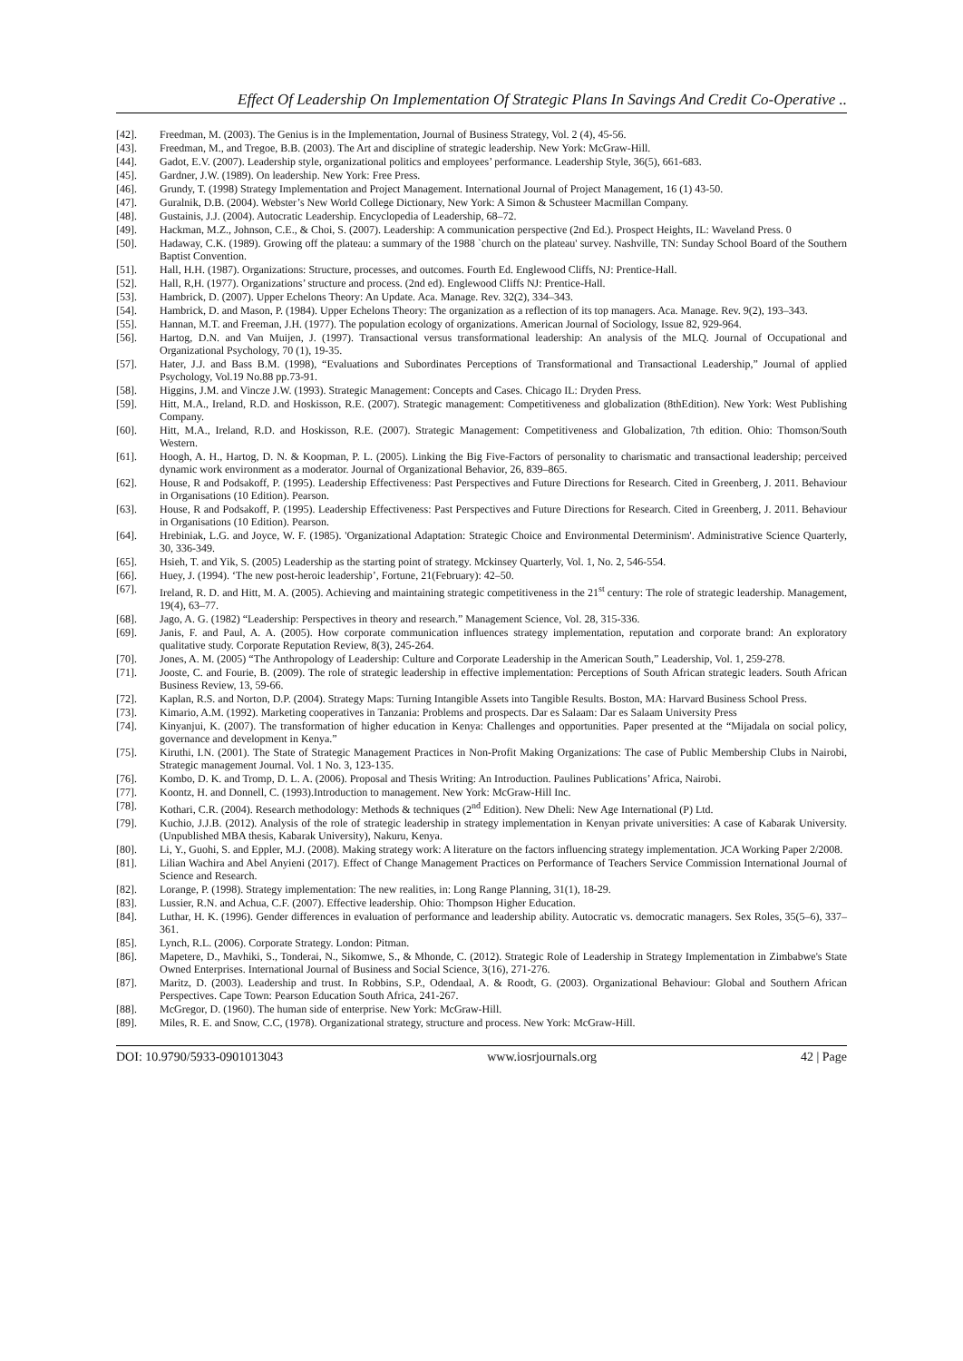Effect Of Leadership On Implementation Of Strategic Plans In Savings And Credit Co-Operative ..
[42]. Freedman, M. (2003). The Genius is in the Implementation, Journal of Business Strategy, Vol. 2 (4), 45-56.
[43]. Freedman, M., and Tregoe, B.B. (2003). The Art and discipline of strategic leadership. New York: McGraw-Hill.
[44]. Gadot, E.V. (2007). Leadership style, organizational politics and employees’ performance. Leadership Style, 36(5), 661-683.
[45]. Gardner, J.W. (1989). On leadership. New York: Free Press.
[46]. Grundy, T. (1998) Strategy Implementation and Project Management. International Journal of Project Management, 16 (1) 43-50.
[47]. Guralnik, D.B. (2004). Webster’s New World College Dictionary, New York: A Simon & Schusteer Macmillan Company.
[48]. Gustainis, J.J. (2004). Autocratic Leadership. Encyclopedia of Leadership, 68–72.
[49]. Hackman, M.Z., Johnson, C.E., & Choi, S. (2007). Leadership: A communication perspective (2nd Ed.). Prospect Heights, IL: Waveland Press. 0
[50]. Hadaway, C.K. (1989). Growing off the plateau: a summary of the 1988 `church on the plateau' survey. Nashville, TN: Sunday School Board of the Southern Baptist Convention.
[51]. Hall, H.H. (1987). Organizations: Structure, processes, and outcomes. Fourth Ed. Englewood Cliffs, NJ: Prentice-Hall.
[52]. Hall, R,H. (1977). Organizations’ structure and process. (2nd ed). Englewood Cliffs NJ: Prentice-Hall.
[53]. Hambrick, D. (2007). Upper Echelons Theory: An Update. Aca. Manage. Rev. 32(2), 334–343.
[54]. Hambrick, D. and Mason, P. (1984). Upper Echelons Theory: The organization as a reflection of its top managers. Aca. Manage. Rev. 9(2), 193–343.
[55]. Hannan, M.T. and Freeman, J.H. (1977). The population ecology of organizations. American Journal of Sociology, Issue 82, 929-964.
[56]. Hartog, D.N. and Van Muijen, J. (1997). Transactional versus transformational leadership: An analysis of the MLQ. Journal of Occupational and Organizational Psychology, 70 (1), 19-35.
[57]. Hater, J.J. and Bass B.M. (1998), “Evaluations and Subordinates Perceptions of Transformational and Transactional Leadership,” Journal of applied Psychology, Vol.19 No.88 pp.73-91.
[58]. Higgins, J.M. and Vincze J.W. (1993). Strategic Management: Concepts and Cases. Chicago IL: Dryden Press.
[59]. Hitt, M.A., Ireland, R.D. and Hoskisson, R.E. (2007). Strategic management: Competitiveness and globalization (8thEdition). New York: West Publishing Company.
[60]. Hitt, M.A., Ireland, R.D. and Hoskisson, R.E. (2007). Strategic Management: Competitiveness and Globalization, 7th edition. Ohio: Thomson/South Western.
[61]. Hoogh, A. H., Hartog, D. N. & Koopman, P. L. (2005). Linking the Big Five-Factors of personality to charismatic and transactional leadership; perceived dynamic work environment as a moderator. Journal of Organizational Behavior, 26, 839–865.
[62]. House, R and Podsakoff, P. (1995). Leadership Effectiveness: Past Perspectives and Future Directions for Research. Cited in Greenberg, J. 2011. Behaviour in Organisations (10 Edition). Pearson.
[63]. House, R and Podsakoff, P. (1995). Leadership Effectiveness: Past Perspectives and Future Directions for Research. Cited in Greenberg, J. 2011. Behaviour in Organisations (10 Edition). Pearson.
[64]. Hrebiniak, L.G. and Joyce, W. F. (1985). 'Organizational Adaptation: Strategic Choice and Environmental Determinism'. Administrative Science Quarterly, 30, 336-349.
[65]. Hsieh, T. and Yik, S. (2005) Leadership as the starting point of strategy. Mckinsey Quarterly, Vol. 1, No. 2, 546-554.
[66]. Huey, J. (1994). ‘The new post-heroic leadership’, Fortune, 21(February): 42–50.
[67]. Ireland, R. D. and Hitt, M. A. (2005). Achieving and maintaining strategic competitiveness in the 21<sup>st</sup> century: The role of strategic leadership. Management, 19(4), 63–77.
[68]. Jago, A. G. (1982) “Leadership: Perspectives in theory and research.” Management Science, Vol. 28, 315-336.
[69]. Janis, F. and Paul, A. A. (2005). How corporate communication influences strategy implementation, reputation and corporate brand: An exploratory qualitative study. Corporate Reputation Review, 8(3), 245-264.
[70]. Jones, A. M. (2005) “The Anthropology of Leadership: Culture and Corporate Leadership in the American South,” Leadership, Vol. 1, 259-278.
[71]. Jooste, C. and Fourie, B. (2009). The role of strategic leadership in effective implementation: Perceptions of South African strategic leaders. South African Business Review, 13, 59-66.
[72]. Kaplan, R.S. and Norton, D.P. (2004). Strategy Maps: Turning Intangible Assets into Tangible Results. Boston, MA: Harvard Business School Press.
[73]. Kimario, A.M. (1992). Marketing cooperatives in Tanzania: Problems and prospects. Dar es Salaam: Dar es Salaam University Press
[74]. Kinyanjui, K. (2007). The transformation of higher education in Kenya: Challenges and opportunities. Paper presented at the “Mijadala on social policy, governance and development in Kenya.”
[75]. Kiruthi, I.N. (2001). The State of Strategic Management Practices in Non-Profit Making Organizations: The case of Public Membership Clubs in Nairobi, Strategic management Journal. Vol. 1 No. 3, 123-135.
[76]. Kombo, D. K. and Tromp, D. L. A. (2006). Proposal and Thesis Writing: An Introduction. Paulines Publications’ Africa, Nairobi.
[77]. Koontz, H. and Donnell, C. (1993).Introduction to management. New York: McGraw-Hill Inc.
[78]. Kothari, C.R. (2004). Research methodology: Methods & techniques (2<sup>nd</sup> Edition). New Dheli: New Age International (P) Ltd.
[79]. Kuchio, J.J.B. (2012). Analysis of the role of strategic leadership in strategy implementation in Kenyan private universities: A case of Kabarak University. (Unpublished MBA thesis, Kabarak University), Nakuru, Kenya.
[80]. Li, Y., Guohi, S. and Eppler, M.J. (2008). Making strategy work: A literature on the factors influencing strategy implementation. JCA Working Paper 2/2008.
[81]. Lilian Wachira and Abel Anyieni (2017). Effect of Change Management Practices on Performance of Teachers Service Commission International Journal of Science and Research.
[82]. Lorange, P. (1998). Strategy implementation: The new realities, in: Long Range Planning, 31(1), 18-29.
[83]. Lussier, R.N. and Achua, C.F. (2007). Effective leadership. Ohio: Thompson Higher Education.
[84]. Luthar, H. K. (1996). Gender differences in evaluation of performance and leadership ability. Autocratic vs. democratic managers. Sex Roles, 35(5–6), 337–361.
[85]. Lynch, R.L. (2006). Corporate Strategy. London: Pitman.
[86]. Mapetere, D., Mavhiki, S., Tonderai, N., Sikomwe, S., & Mhonde, C. (2012). Strategic Role of Leadership in Strategy Implementation in Zimbabwe's State Owned Enterprises. International Journal of Business and Social Science, 3(16), 271-276.
[87]. Maritz, D. (2003). Leadership and trust. In Robbins, S.P., Odendaal, A. & Roodt, G. (2003). Organizational Behaviour: Global and Southern African Perspectives. Cape Town: Pearson Education South Africa, 241-267.
[88]. McGregor, D. (1960). The human side of enterprise. New York: McGraw-Hill.
[89]. Miles, R. E. and Snow, C.C, (1978). Organizational strategy, structure and process. New York: McGraw-Hill.
DOI: 10.9790/5933-0901013043 www.iosrjournals.org 42 | Page